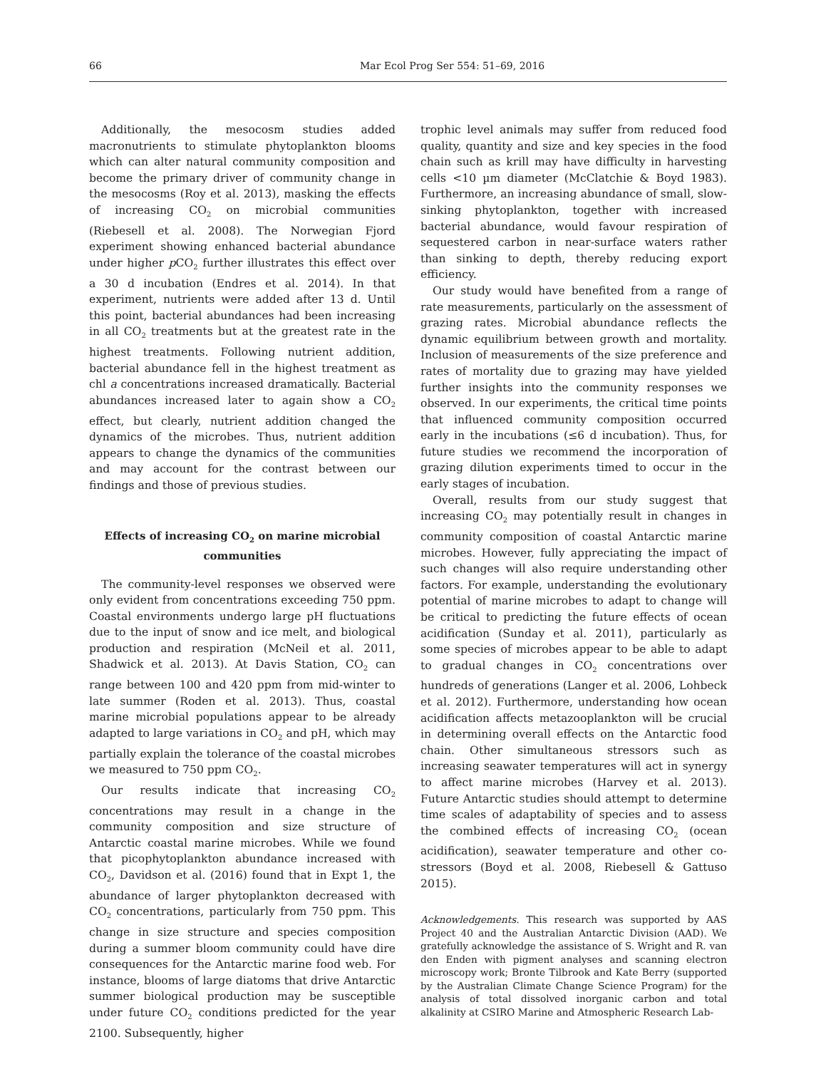66 Mar Ecol Prog Ser 554: 51–69, 2016
Additionally, the mesocosm studies added macronutrients to stimulate phytoplankton blooms which can alter natural community composition and become the primary driver of community change in the mesocosms (Roy et al. 2013), masking the effects of increasing CO<sub>2</sub> on microbial communities (Riebesell et al. 2008). The Norwegian Fjord experiment showing enhanced bacterial abundance under higher p CO<sub>2</sub> further illustrates this effect over a 30 d incubation (Endres et al. 2014). In that experiment, nutrients were added after 13 d. Until this point, bacterial abundances had been increasing in all CO<sub>2</sub> treatments but at the greatest rate in the highest treatments. Following nutrient addition, bacterial abundance fell in the highest treatment as chl a concentrations increased dramatically. Bacterial abundances increased later to again show a CO<sub>2</sub> effect, but clearly, nutrient addition changed the dynamics of the microbes. Thus, nutrient addition appears to change the dynamics of the communities and may account for the contrast between our findings and those of previous studies.
Effects of increasing CO<sub>2</sub> on marine microbial communities
The community-level responses we observed were only evident from concentrations exceeding 750 ppm. Coastal environments undergo large pH fluctuations due to the input of snow and ice melt, and biological production and respiration (McNeil et al. 2011, Shadwick et al. 2013). At Davis Station, CO<sub>2</sub> can range between 100 and 420 ppm from mid-winter to late summer (Roden et al. 2013). Thus, coastal marine microbial populations appear to be already adapted to large variations in CO<sub>2</sub> and pH, which may partially explain the tolerance of the coastal microbes we measured to 750 ppm CO<sub>2</sub>.
Our results indicate that increasing CO<sub>2</sub> concentrations may result in a change in the community composition and size structure of Antarctic coastal marine microbes. While we found that picophytoplankton abundance increased with CO<sub>2</sub>, Davidson et al. (2016) found that in Expt 1, the abundance of larger phytoplankton decreased with CO<sub>2</sub> concentrations, particularly from 750 ppm. This change in size structure and species composition during a summer bloom community could have dire consequences for the Antarctic marine food web. For instance, blooms of large diatoms that drive Antarctic summer biological production may be susceptible under future CO<sub>2</sub> conditions predicted for the year 2100. Subsequently, higher
trophic level animals may suffer from reduced food quality, quantity and size and key species in the food chain such as krill may have difficulty in harvesting cells <10 µm diameter (McClatchie & Boyd 1983). Furthermore, an increasing abundance of small, slow-sinking phytoplankton, together with increased bacterial abundance, would favour respiration of sequestered carbon in near-surface waters rather than sinking to depth, thereby reducing export efficiency.
Our study would have benefited from a range of rate measurements, particularly on the assessment of grazing rates. Microbial abundance reflects the dynamic equilibrium between growth and mortality. Inclusion of measurements of the size preference and rates of mortality due to grazing may have yielded further insights into the community responses we observed. In our experiments, the critical time points that influenced community composition occurred early in the incubations (≤6 d incubation). Thus, for future studies we recommend the incorporation of grazing dilution experiments timed to occur in the early stages of incubation.
Overall, results from our study suggest that increasing CO<sub>2</sub> may potentially result in changes in community composition of coastal Antarctic marine microbes. However, fully appreciating the impact of such changes will also require understanding other factors. For example, understanding the evolutionary potential of marine microbes to adapt to change will be critical to predicting the future effects of ocean acidification (Sunday et al. 2011), particularly as some species of microbes appear to be able to adapt to gradual changes in CO<sub>2</sub> concentrations over hundreds of generations (Langer et al. 2006, Lohbeck et al. 2012). Furthermore, understanding how ocean acidification affects metazooplankton will be crucial in determining overall effects on the Antarctic food chain. Other simultaneous stressors such as increasing seawater temperatures will act in synergy to affect marine microbes (Harvey et al. 2013). Future Antarctic studies should attempt to determine time scales of adaptability of species and to assess the combined effects of increasing CO<sub>2</sub> (ocean acidification), seawater temperature and other co-stressors (Boyd et al. 2008, Riebesell & Gattuso 2015).
Acknowledgements. This research was supported by AAS Project 40 and the Australian Antarctic Division (AAD). We gratefully acknowledge the assistance of S. Wright and R. van den Enden with pigment analyses and scanning electron microscopy work; Bronte Tilbrook and Kate Berry (supported by the Australian Climate Change Science Program) for the analysis of total dissolved inorganic carbon and total alkalinity at CSIRO Marine and Atmospheric Research Lab-